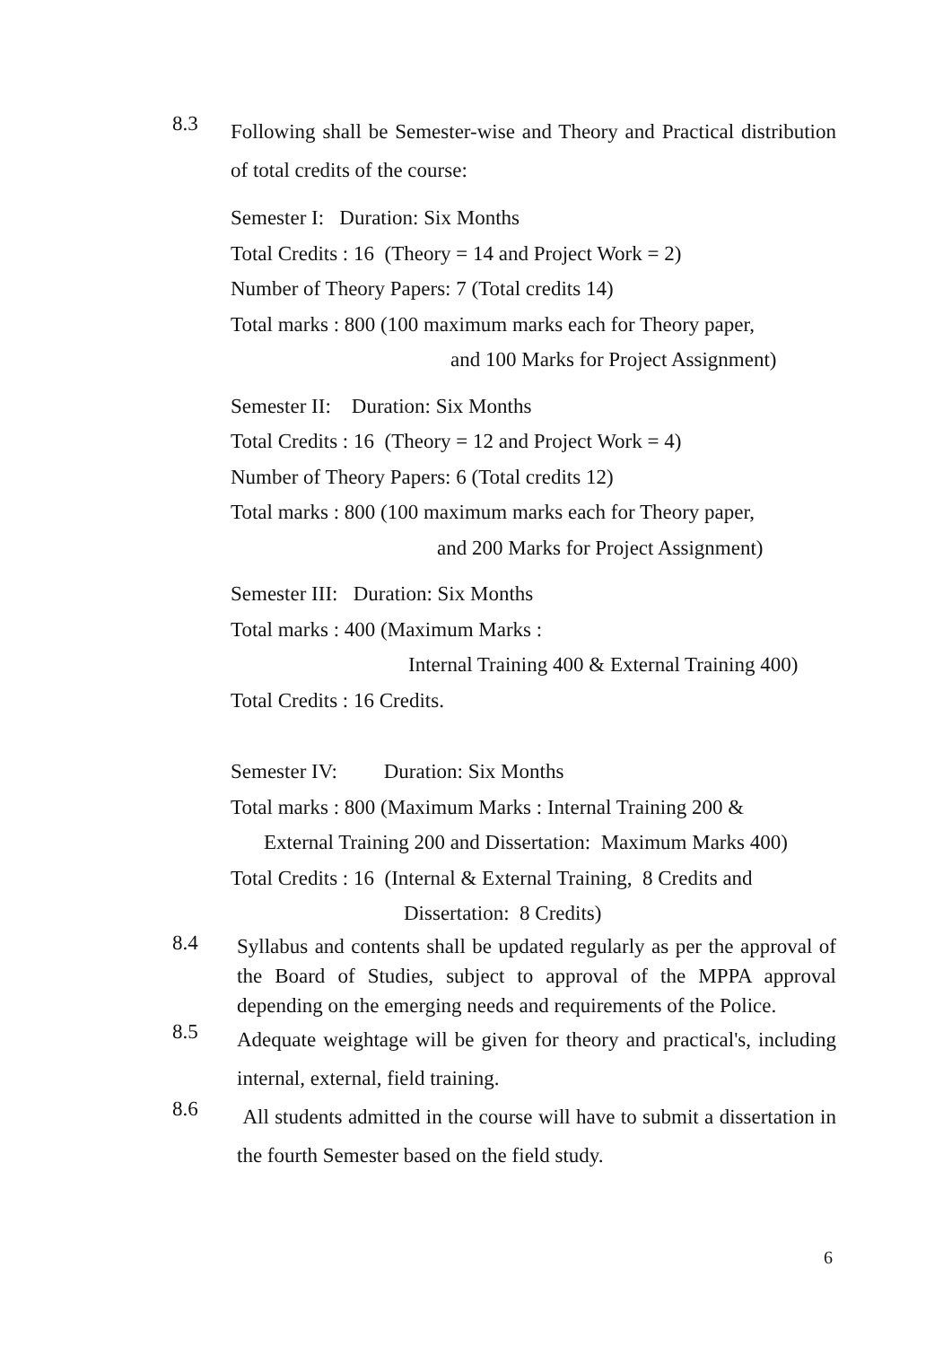8.3
Following shall be Semester-wise and Theory and Practical distribution of total credits of the course:
Semester I: Duration: Six Months
Total Credits : 16 (Theory = 14 and Project Work = 2)
Number of Theory Papers: 7 (Total credits 14)
Total marks : 800 (100 maximum marks each for Theory paper,
and 100 Marks for Project Assignment)
Semester II: Duration: Six Months
Total Credits : 16 (Theory = 12 and Project Work = 4)
Number of Theory Papers: 6 (Total credits 12)
Total marks : 800 (100 maximum marks each for Theory paper,
and 200 Marks for Project Assignment)
Semester III: Duration: Six Months
Total marks : 400 (Maximum Marks :
Internal Training 400 & External Training 400)
Total Credits : 16 Credits.
Semester IV: Duration: Six Months
Total marks : 800 (Maximum Marks : Internal Training 200 &
External Training 200 and Dissertation: Maximum Marks 400)
Total Credits : 16 (Internal & External Training, 8 Credits and
Dissertation: 8 Credits)
8.4
Syllabus and contents shall be updated regularly as per the approval of the Board of Studies, subject to approval of the MPPA approval depending on the emerging needs and requirements of the Police.
8.5
Adequate weightage will be given for theory and practical's, including internal, external, field training.
8.6
All students admitted in the course will have to submit a dissertation in the fourth Semester based on the field study.
6